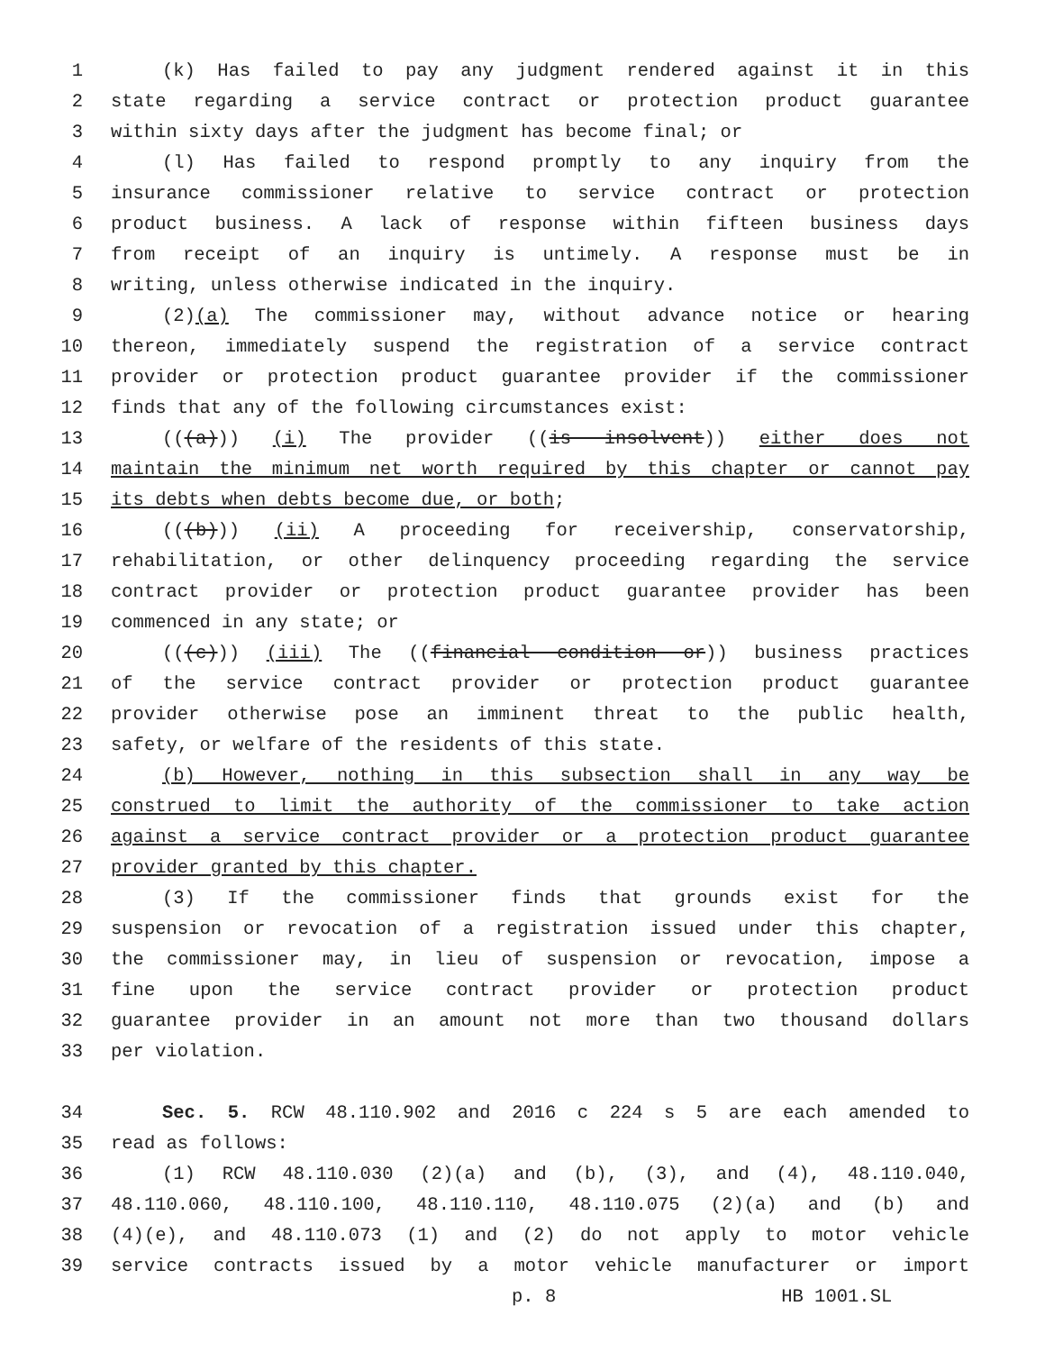1 (k) Has failed to pay any judgment rendered against it in this
2 state regarding a service contract or protection product guarantee
3 within sixty days after the judgment has become final; or
4 (l) Has failed to respond promptly to any inquiry from the
5 insurance commissioner relative to service contract or protection
6 product business. A lack of response within fifteen business days
7 from receipt of an inquiry is untimely. A response must be in
8 writing, unless otherwise indicated in the inquiry.
9 (2)(a) The commissioner may, without advance notice or hearing
10 thereon, immediately suspend the registration of a service contract
11 provider or protection product guarantee provider if the commissioner
12 finds that any of the following circumstances exist:
13 (((a))) (i) The provider ((is insolvent)) either does not
14 maintain the minimum net worth required by this chapter or cannot pay
15 its debts when debts become due, or both;
16 (((b))) (ii) A proceeding for receivership, conservatorship,
17 rehabilitation, or other delinquency proceeding regarding the service
18 contract provider or protection product guarantee provider has been
19 commenced in any state; or
20 (((c))) (iii) The ((financial condition or)) business practices
21 of the service contract provider or protection product guarantee
22 provider otherwise pose an imminent threat to the public health,
23 safety, or welfare of the residents of this state.
24 (b) However, nothing in this subsection shall in any way be
25 construed to limit the authority of the commissioner to take action
26 against a service contract provider or a protection product guarantee
27 provider granted by this chapter.
28 (3) If the commissioner finds that grounds exist for the
29 suspension or revocation of a registration issued under this chapter,
30 the commissioner may, in lieu of suspension or revocation, impose a
31 fine upon the service contract provider or protection product
32 guarantee provider in an amount not more than two thousand dollars
33 per violation.
34 Sec. 5. RCW 48.110.902 and 2016 c 224 s 5 are each amended to
35 read as follows:
36 (1) RCW 48.110.030 (2)(a) and (b), (3), and (4), 48.110.040,
37 48.110.060, 48.110.100, 48.110.110, 48.110.075 (2)(a) and (b) and
38 (4)(e), and 48.110.073 (1) and (2) do not apply to motor vehicle
39 service contracts issued by a motor vehicle manufacturer or import
p. 8 HB 1001.SL